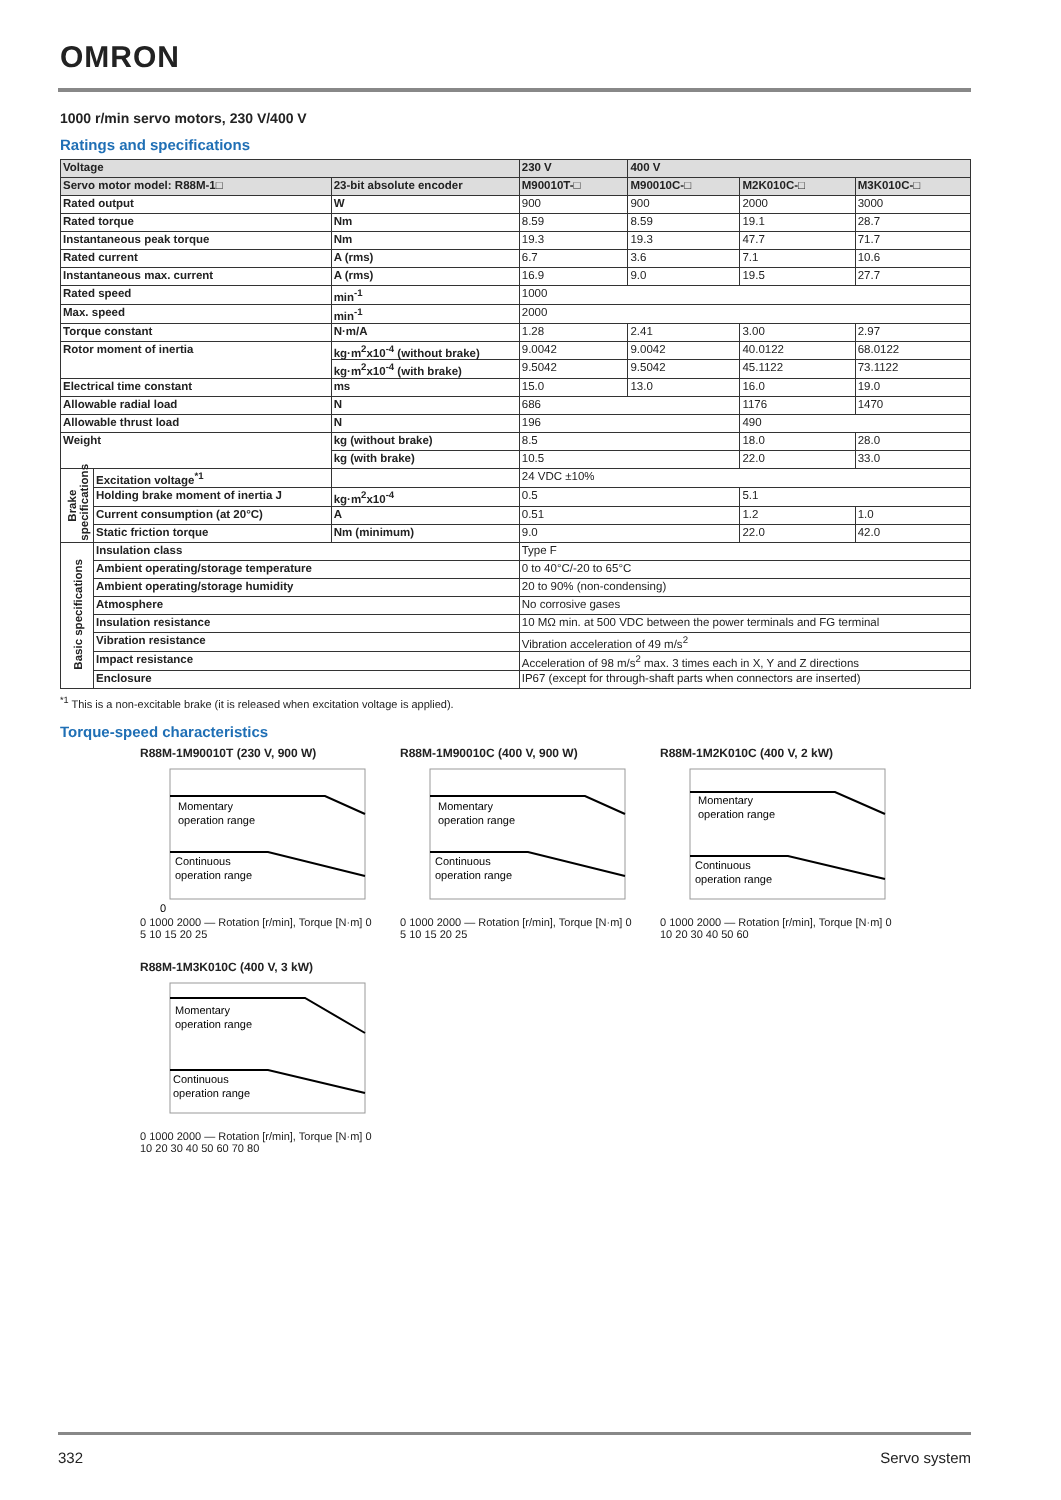OMRON
1000 r/min servo motors, 230 V/400 V
Ratings and specifications
| Voltage | | | 230 V | 400 V | | |
| --- | --- | --- | --- | --- | --- | --- |
| Servo motor model: R88M-1□ | | 23-bit absolute encoder | M90010T-□ | M90010C-□ | M2K010C-□ | M3K010C-□ |
| Rated output | | W | 900 | 900 | 2000 | 3000 |
| Rated torque | | Nm | 8.59 | 8.59 | 19.1 | 28.7 |
| Instantaneous peak torque | | Nm | 19.3 | 19.3 | 47.7 | 71.7 |
| Rated current | | A (rms) | 6.7 | 3.6 | 7.1 | 10.6 |
| Instantaneous max. current | | A (rms) | 16.9 | 9.0 | 19.5 | 27.7 |
| Rated speed | | min<sup>-1</sup> | 1000 | | | |
| Max. speed | | min<sup>-1</sup> | 2000 | | | |
| Torque constant | | N·m/A | 1.28 | 2.41 | 3.00 | 2.97 |
| Rotor moment of inertia | | kg·m<sup>2</sup>x10<sup>-4</sup> (without brake) | 9.0042 | 9.0042 | 40.0122 | 68.0122 |
| | | kg·m<sup>2</sup>x10<sup>-4</sup> (with brake) | 9.5042 | 9.5042 | 45.1122 | 73.1122 |
| Electrical time constant | | ms | 15.0 | 13.0 | 16.0 | 19.0 |
| Allowable radial load | | N | 686 | | 1176 | 1470 |
| Allowable thrust load | | N | 196 | | 490 | |
| Weight | | kg (without brake) | 8.5 | | 18.0 | 28.0 |
| | | kg (with brake) | 10.5 | | 22.0 | 33.0 |
| Brake specifications | Excitation voltage<sup>*1</sup> | | 24 VDC ±10% | | | |
| | Holding brake moment of inertia J | kg·m<sup>2</sup>x10<sup>-4</sup> | 0.5 | | 5.1 | |
| | Current consumption (at 20°C) | A | 0.51 | | 1.2 | 1.0 |
| | Static friction torque | Nm (minimum) | 9.0 | | 22.0 | 42.0 |
| Basic specifications | Insulation class | | Type F | | | |
| | Ambient operating/storage temperature | | 0 to 40°C/-20 to 65°C | | | |
| | Ambient operating/storage humidity | | 20 to 90% (non-condensing) | | | |
| | Atmosphere | | No corrosive gases | | | |
| | Insulation resistance | | 10 MΩ min. at 500 VDC between the power terminals and FG terminal | | | |
| | Vibration resistance | | Vibration acceleration of 49 m/s<sup>2</sup> | | | |
| | Impact resistance | | Acceleration of 98 m/s<sup>2</sup> max. 3 times each in X, Y and Z directions | | | |
| | Enclosure | | IP67 (except for through-shaft parts when connectors are inserted) | | | |
<sup>*1</sup> This is a non-excitable brake (it is released when excitation voltage is applied).
Torque-speed characteristics
R88M-1M90010T (230 V, 900 W)
Momentary
operation range
Continuous
operation range
0
0 1000 2000 — Rotation [r/min], Torque [N·m] 0 5 10 15 20 25
R88M-1M90010C (400 V, 900 W)
Momentary
operation range
Continuous
operation range
0 1000 2000 — Rotation [r/min], Torque [N·m] 0 5 10 15 20 25
R88M-1M2K010C (400 V, 2 kW)
Momentary
operation range
Continuous
operation range
0 1000 2000 — Rotation [r/min], Torque [N·m] 0 10 20 30 40 50 60
R88M-1M3K010C (400 V, 3 kW)
Momentary
operation range
Continuous
operation range
0 1000 2000 — Rotation [r/min], Torque [N·m] 0 10 20 30 40 50 60 70 80
332 Servo system